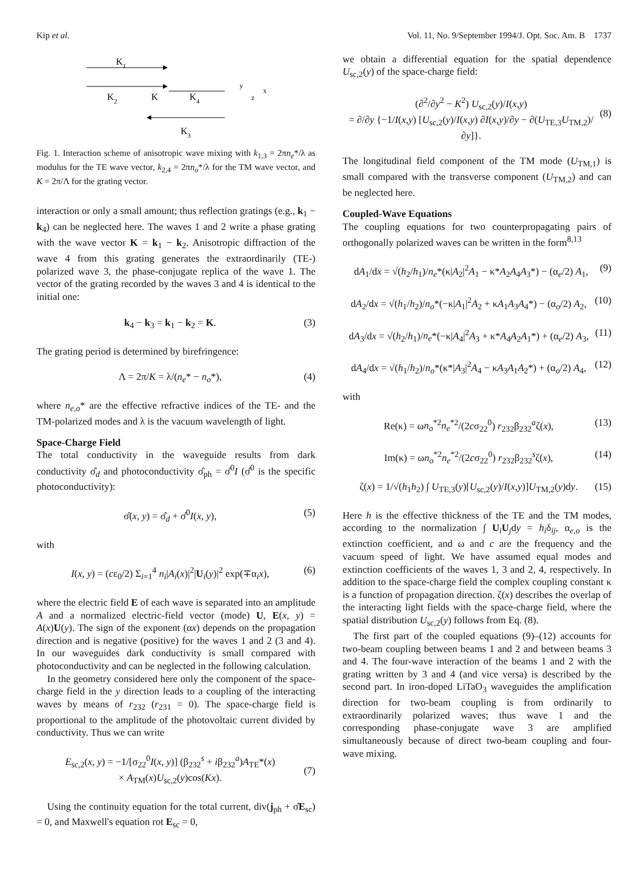Kip et al. Vol. 11, No. 9/September 1994/J. Opt. Soc. Am. B 1737
K1
K2
K
K4
y
x
z
K3
Fig. 1. Interaction scheme of anisotropic wave mixing with k<sub>1,3</sub> = 2πn<sub>e</sub>*/λ as modulus for the TE wave vector, k<sub>2,4</sub> = 2πn<sub>o</sub>*/λ for the TM wave vector, and K = 2π/Λ for the grating vector.
interaction or only a small amount; thus reflection gratings (e.g., k<sub>1</sub> − k<sub>4</sub>) can be neglected here. The waves 1 and 2 write a phase grating with the wave vector K = k<sub>1</sub> − k<sub>2</sub>. Anisotropic diffraction of the wave 4 from this grating generates the extraordinarily (TE-) polarized wave 3, the phase-conjugate replica of the wave 1. The vector of the grating recorded by the waves 3 and 4 is identical to the initial one:
k<sub>4</sub> − k<sub>3</sub> = k<sub>1</sub> − k<sub>2</sub> = K. (3)
The grating period is determined by birefringence:
Λ = 2π/K = λ/(n<sub>e</sub>* − n<sub>o</sub>*), (4)
where n<sub>e,o</sub>* are the effective refractive indices of the TE- and the TM-polarized modes and λ is the vacuum wavelength of light.
Space-Charge Field
The total conductivity in the waveguide results from dark conductivity σ̂<sub>d</sub> and photoconductivity σ̂<sub>ph</sub> = σ̂<sup>0</sup>I (σ̂<sup>0</sup> is the specific photoconductivity):
σ̂(x, y) = σ̂<sub>d</sub> + σ̂<sup>0</sup>I(x, y), (5)
with
I(x, y) = (cε<sub>0</sub>/2) Σ<sub>i=1</sub><sup>4</sup> n<sub>i</sub>|A<sub>i</sub>(x)|<sup>2</sup>|U<sub>i</sub>(y)|<sup>2</sup> exp(∓α<sub>i</sub>x), (6)
where the electric field E of each wave is separated into an amplitude A and a normalized electric-field vector (mode) U, E(x, y) = A(x)U(y). The sign of the exponent (αx) depends on the propagation direction and is negative (positive) for the waves 1 and 2 (3 and 4). In our waveguides dark conductivity is small compared with photoconductivity and can be neglected in the following calculation.
In the geometry considered here only the component of the space-charge field in the y direction leads to a coupling of the interacting waves by means of r<sub>232</sub> (r<sub>231</sub> = 0). The space-charge field is proportional to the amplitude of the photovoltaic current divided by conductivity. Thus we can write
E<sub>sc,2</sub>(x, y) = −1/[σ<sub>22</sub><sup>0</sup>I(x, y)] (β<sub>232</sub><sup>s</sup> + iβ<sub>232</sub><sup>a</sup>)A<sub>TE</sub>*(x)
× A<sub>TM</sub>(x)U<sub>sc,2</sub>(y)cos(Kx).
(7)
Using the continuity equation for the total current, div(j<sub>ph</sub> + σ̂E<sub>sc</sub>) = 0, and Maxwell's equation rot E<sub>sc</sub> = 0,
we obtain a differential equation for the spatial dependence U<sub>sc,2</sub>(y) of the space-charge field:
(∂<sup>2</sup>/∂y<sup>2</sup> − K<sup>2</sup>) U<sub>sc,2</sub>(y)/I(x,y)
= ∂/∂y {−1/I(x,y) [U<sub>sc,2</sub>(y)/I(x,y) ∂I(x,y)/∂y − ∂(U<sub>TE,3</sub>U<sub>TM,2</sub>)/∂y]}.
(8)
The longitudinal field component of the TM mode (U<sub>TM,1</sub>) is small compared with the transverse component (U<sub>TM,2</sub>) and can be neglected here.
Coupled-Wave Equations
The coupling equations for two counterpropagating pairs of orthogonally polarized waves can be written in the form<sup>8,13</sup>
dA<sub>1</sub>/dx = √(h<sub>2</sub>/h<sub>1</sub>)/n<sub>e</sub>*(κ|A<sub>2</sub>|<sup>2</sup>A<sub>1</sub> − κ*A<sub>2</sub>A<sub>4</sub>A<sub>3</sub>*) − (α<sub>e</sub>/2) A<sub>1</sub>, (9)
dA<sub>2</sub>/dx = √(h<sub>1</sub>/h<sub>2</sub>)/n<sub>o</sub>*(−κ|A<sub>1</sub>|<sup>2</sup>A<sub>2</sub> + κA<sub>1</sub>A<sub>3</sub>A<sub>4</sub>*) − (α<sub>o</sub>/2) A<sub>2</sub>, (10)
dA<sub>3</sub>/dx = √(h<sub>2</sub>/h<sub>1</sub>)/n<sub>e</sub>*(−κ|A<sub>4</sub>|<sup>2</sup>A<sub>3</sub> + κ*A<sub>4</sub>A<sub>2</sub>A<sub>1</sub>*) + (α<sub>e</sub>/2) A<sub>3</sub>, (11)
dA<sub>4</sub>/dx = √(h<sub>1</sub>/h<sub>2</sub>)/n<sub>o</sub>*(κ*|A<sub>3</sub>|<sup>2</sup>A<sub>4</sub> − κA<sub>3</sub>A<sub>1</sub>A<sub>2</sub>*) + (α<sub>o</sub>/2) A<sub>4</sub>, (12)
with
Re(κ) = ωn<sub>o</sub><sup>*2</sup>n<sub>e</sub><sup>*2</sup>/(2cσ<sub>22</sub><sup>0</sup>) r<sub>232</sub>β<sub>232</sub><sup>a</sup>ζ(x), (13)
Im(κ) = ωn<sub>o</sub><sup>*2</sup>n<sub>e</sub><sup>*2</sup>/(2cσ<sub>22</sub><sup>0</sup>) r<sub>232</sub>β<sub>232</sub><sup>s</sup>ζ(x), (14)
ζ(x) = 1/√(h<sub>1</sub>h<sub>2</sub>) ∫ U<sub>TE,3</sub>(y)[U<sub>sc,2</sub>(y)/I(x,y)]U<sub>TM,2</sub>(y)dy. (15)
Here h is the effective thickness of the TE and the TM modes, according to the normalization ∫ U<sub>i</sub>U<sub>j</sub>dy = h<sub>i</sub>δ<sub>ij</sub>, α<sub>e,o</sub> is the extinction coefficient, and ω and c are the frequency and the vacuum speed of light. We have assumed equal modes and extinction coefficients of the waves 1, 3 and 2, 4, respectively. In addition to the space-charge field the complex coupling constant κ is a function of propagation direction. ζ(x) describes the overlap of the interacting light fields with the space-charge field, where the spatial distribution U<sub>sc,2</sub>(y) follows from Eq. (8).
The first part of the coupled equations (9)–(12) accounts for two-beam coupling between beams 1 and 2 and between beams 3 and 4. The four-wave interaction of the beams 1 and 2 with the grating written by 3 and 4 (and vice versa) is described by the second part. In iron-doped LiTaO<sub>3</sub> waveguides the amplification direction for two-beam coupling is from ordinarily to extraordinarily polarized waves; thus wave 1 and the corresponding phase-conjugate wave 3 are amplified simultaneously because of direct two-beam coupling and four-wave mixing.